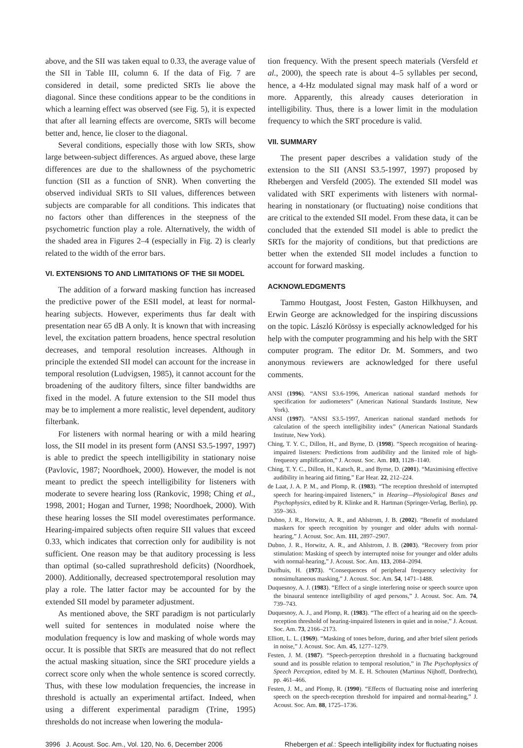above, and the SII was taken equal to 0.33, the average value of the SII in Table III, column 6. If the data of Fig. 7 are considered in detail, some predicted SRTs lie above the diagonal. Since these conditions appear to be the conditions in which a learning effect was observed (see Fig. 5), it is expected that after all learning effects are overcome, SRTs will become better and, hence, lie closer to the diagonal.
Several conditions, especially those with low SRTs, show large between-subject differences. As argued above, these large differences are due to the shallowness of the psychometric function (SII as a function of SNR). When converting the observed individual SRTs to SII values, differences between subjects are comparable for all conditions. This indicates that no factors other than differences in the steepness of the psychometric function play a role. Alternatively, the width of the shaded area in Figures 2–4 (especially in Fig. 2) is clearly related to the width of the error bars.
VI. EXTENSIONS TO AND LIMITATIONS OF THE SII MODEL
The addition of a forward masking function has increased the predictive power of the ESII model, at least for normal-hearing subjects. However, experiments thus far dealt with presentation near 65 dB A only. It is known that with increasing level, the excitation pattern broadens, hence spectral resolution decreases, and temporal resolution increases. Although in principle the extended SII model can account for the increase in temporal resolution (Ludvigsen, 1985), it cannot account for the broadening of the auditory filters, since filter bandwidths are fixed in the model. A future extension to the SII model thus may be to implement a more realistic, level dependent, auditory filterbank.
For listeners with normal hearing or with a mild hearing loss, the SII model in its present form (ANSI S3.5-1997, 1997) is able to predict the speech intelligibility in stationary noise (Pavlovic, 1987; Noordhoek, 2000). However, the model is not meant to predict the speech intelligibility for listeners with moderate to severe hearing loss (Rankovic, 1998; Ching et al., 1998, 2001; Hogan and Turner, 1998; Noordhoek, 2000). With these hearing losses the SII model overestimates performance. Hearing-impaired subjects often require SII values that exceed 0.33, which indicates that correction only for audibility is not sufficient. One reason may be that auditory processing is less than optimal (so-called suprathreshold deficits) (Noordhoek, 2000). Additionally, decreased spectrotemporal resolution may play a role. The latter factor may be accounted for by the extended SII model by parameter adjustment.
As mentioned above, the SRT paradigm is not particularly well suited for sentences in modulated noise where the modulation frequency is low and masking of whole words may occur. It is possible that SRTs are measured that do not reflect the actual masking situation, since the SRT procedure yields a correct score only when the whole sentence is scored correctly. Thus, with these low modulation frequencies, the increase in threshold is actually an experimental artifact. Indeed, when using a different experimental paradigm (Trine, 1995) thresholds do not increase when lowering the modula-
tion frequency. With the present speech materials (Versfeld et al., 2000), the speech rate is about 4–5 syllables per second, hence, a 4-Hz modulated signal may mask half of a word or more. Apparently, this already causes deterioration in intelligibility. Thus, there is a lower limit in the modulation frequency to which the SRT procedure is valid.
VII. SUMMARY
The present paper describes a validation study of the extension to the SII (ANSI S3.5-1997, 1997) proposed by Rhebergen and Versfeld (2005). The extended SII model was validated with SRT experiments with listeners with normal-hearing in nonstationary (or fluctuating) noise conditions that are critical to the extended SII model. From these data, it can be concluded that the extended SII model is able to predict the SRTs for the majority of conditions, but that predictions are better when the extended SII model includes a function to account for forward masking.
ACKNOWLEDGMENTS
Tammo Houtgast, Joost Festen, Gaston Hilkhuysen, and Erwin George are acknowledged for the inspiring discussions on the topic. László Körössy is especially acknowledged for his help with the computer programming and his help with the SRT computer program. The editor Dr. M. Sommers, and two anonymous reviewers are acknowledged for there useful comments.
ANSI (1996). “ANSI S3.6-1996, American national standard methods for specification for audiometers” (American National Standards Institute, New York).
ANSI (1997). “ANSI S3.5-1997, American national standard methods for calculation of the speech intelligibility index” (American National Standards Institute, New York).
Ching, T. Y. C., Dillon, H., and Byrne, D. (1998). “Speech recognition of hearing-impaired listeners: Predictions from audibility and the limited role of high-frequency amplification,” J. Acoust. Soc. Am. 103, 1128–1140.
Ching, T. Y. C., Dillon, H., Katsch, R., and Byrne, D. (2001). “Maximising effective audibility in hearing aid fitting,” Ear Hear. 22, 212–224.
de Laat, J. A. P. M., and Plomp, R. (1983). “The reception threshold of interrupted speech for hearing-impaired listeners,” in Hearing—Physiological Bases and Psychophysics, edited by R. Klinke and R. Hartman (Springer-Verlag, Berlin), pp. 359–363.
Dubno, J. R., Horwitz, A. R., and Ahlstrom, J. B. (2002). “Benefit of modulated maskers for speech recognition by younger and older adults with normal-hearing,” J. Acoust. Soc. Am. 111, 2897–2907.
Dubno, J. R., Horwitz, A. R., and Ahlstrom, J. B. (2003). “Recovery from prior stimulation: Masking of speech by interrupted noise for younger and older adults with normal-hearing,” J. Acoust. Soc. Am. 113, 2084–2094.
Duifhuis, H. (1973). “Consequences of peripheral frequency selectivity for nonsimultaneous masking,” J. Acoust. Soc. Am. 54, 1471–1488.
Duquesnoy, A. J. (1983). “Effect of a single interfering noise or speech source upon the binaural sentence intelligibility of aged persons,” J. Acoust. Soc. Am. 74, 739–743.
Duquesnoy, A. J., and Plomp, R. (1983). “The effect of a hearing aid on the speech-reception threshold of hearing-impaired listeners in quiet and in noise,” J. Acoust. Soc. Am. 73, 2166–2173.
Elliott, L. L. (1969). “Masking of tones before, during, and after brief silent periods in noise,” J. Acoust. Soc. Am. 45, 1277–1279.
Festen, J. M. (1987). “Speech-perception threshold in a fluctuating background sound and its possible relation to temporal resolution,” in The Psychophysics of Speech Perception, edited by M. E. H. Schouten (Martinus Nijhoff, Dordrecht), pp. 461–466.
Festen, J. M., and Plomp, R. (1990). “Effects of fluctuating noise and interfering speech on the speech-reception threshold for impaired and normal-hearing,” J. Acoust. Soc. Am. 88, 1725–1736.
3996 J. Acoust. Soc. Am., Vol. 120, No. 6, December 2006 Rhebergen et al.: Speech intelligibility index for fluctuating noises